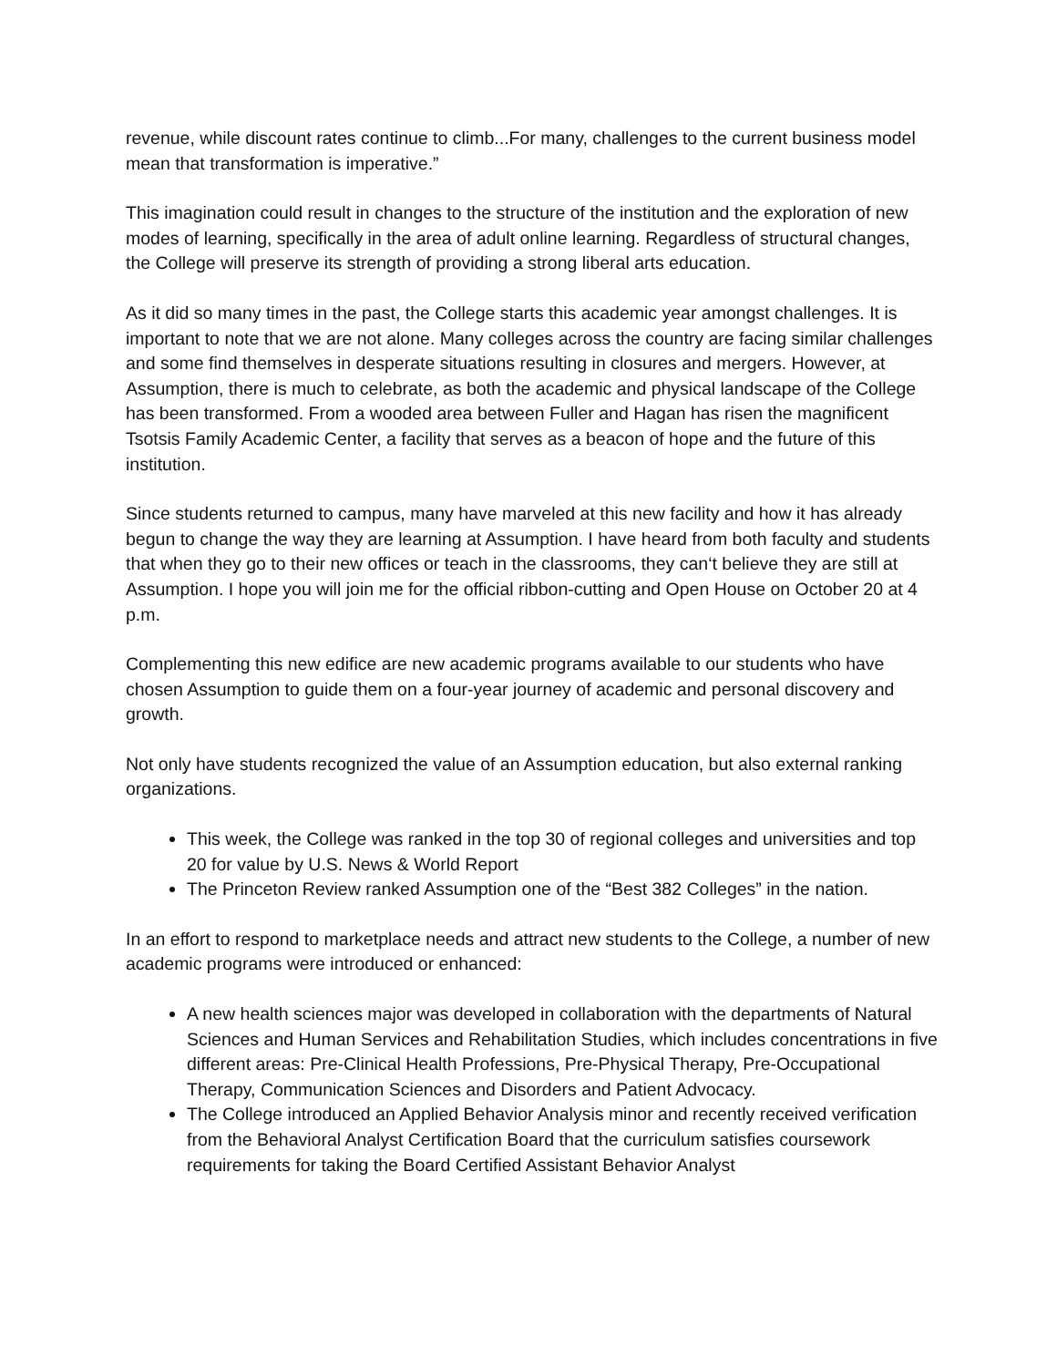revenue, while discount rates continue to climb...For many, challenges to the current business model mean that transformation is imperative.”
This imagination could result in changes to the structure of the institution and the exploration of new modes of learning, specifically in the area of adult online learning. Regardless of structural changes, the College will preserve its strength of providing a strong liberal arts education.
As it did so many times in the past, the College starts this academic year amongst challenges. It is important to note that we are not alone. Many colleges across the country are facing similar challenges and some find themselves in desperate situations resulting in closures and mergers. However, at Assumption, there is much to celebrate, as both the academic and physical landscape of the College has been transformed. From a wooded area between Fuller and Hagan has risen the magnificent Tsotsis Family Academic Center, a facility that serves as a beacon of hope and the future of this institution.
Since students returned to campus, many have marveled at this new facility and how it has already begun to change the way they are learning at Assumption. I have heard from both faculty and students that when they go to their new offices or teach in the classrooms, they can‘t believe they are still at Assumption. I hope you will join me for the official ribbon-cutting and Open House on October 20 at 4 p.m.
Complementing this new edifice are new academic programs available to our students who have chosen Assumption to guide them on a four-year journey of academic and personal discovery and growth.
Not only have students recognized the value of an Assumption education, but also external ranking organizations.
This week, the College was ranked in the top 30 of regional colleges and universities and top 20 for value by U.S. News & World Report
The Princeton Review ranked Assumption one of the “Best 382 Colleges” in the nation.
In an effort to respond to marketplace needs and attract new students to the College, a number of new academic programs were introduced or enhanced:
A new health sciences major was developed in collaboration with the departments of Natural Sciences and Human Services and Rehabilitation Studies, which includes concentrations in five different areas: Pre-Clinical Health Professions, Pre-Physical Therapy, Pre-Occupational Therapy, Communication Sciences and Disorders and Patient Advocacy.
The College introduced an Applied Behavior Analysis minor and recently received verification from the Behavioral Analyst Certification Board that the curriculum satisfies coursework requirements for taking the Board Certified Assistant Behavior Analyst